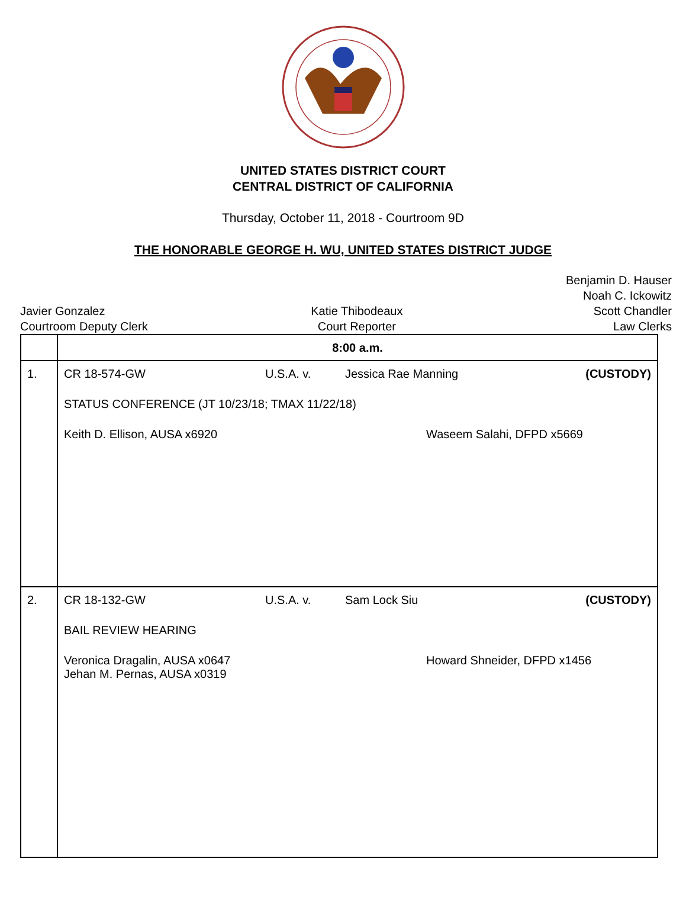UNITED STATES DISTRICT COURT
CENTRAL DISTRICT OF CALIFORNIA
Thursday, October 11, 2018 - Courtroom 9D
THE HONORABLE GEORGE H. WU, UNITED STATES DISTRICT JUDGE
Javier Gonzalez
Courtroom Deputy Clerk
Katie Thibodeaux
Court Reporter
Benjamin D. Hauser
Noah C. Ickowitz
Scott Chandler
Law Clerks
| | 8:00 a.m. |
| 1. | CR 18-574-GW U.S.A. v. Jessica Rae Manning (CUSTODY) STATUS CONFERENCE (JT 10/23/18; TMAX 11/22/18) Keith D. Ellison, AUSA x6920 Waseem Salahi, DFPD x5669 |
| 2. | CR 18-132-GW U.S.A. v. Sam Lock Siu (CUSTODY) BAIL REVIEW HEARING Veronica Dragalin, AUSA x0647 Jehan M. Pernas, AUSA x0319 Howard Shneider, DFPD x1456 |